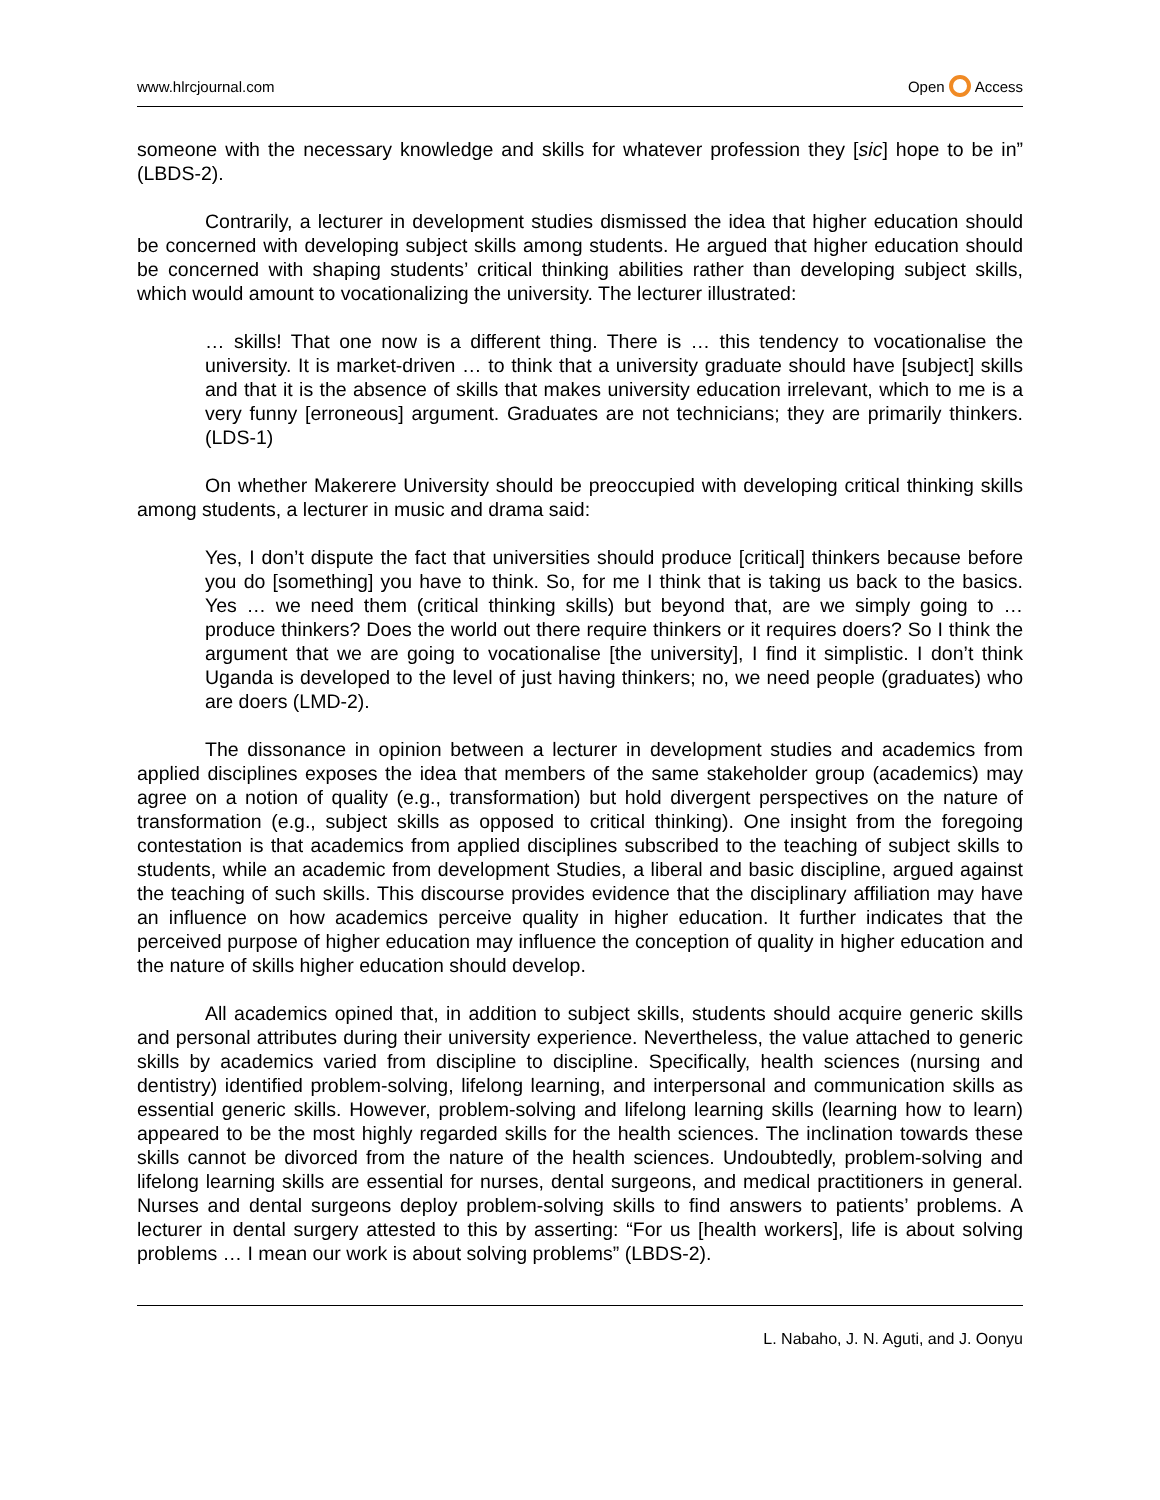www.hlrcjournal.com Open Access
someone with the necessary knowledge and skills for whatever profession they [sic] hope to be in” (LBDS-2).
Contrarily, a lecturer in development studies dismissed the idea that higher education should be concerned with developing subject skills among students. He argued that higher education should be concerned with shaping students’ critical thinking abilities rather than developing subject skills, which would amount to vocationalizing the university. The lecturer illustrated:
… skills! That one now is a different thing. There is … this tendency to vocationalise the university. It is market-driven … to think that a university graduate should have [subject] skills and that it is the absence of skills that makes university education irrelevant, which to me is a very funny [erroneous] argument. Graduates are not technicians; they are primarily thinkers. (LDS-1)
On whether Makerere University should be preoccupied with developing critical thinking skills among students, a lecturer in music and drama said:
Yes, I don’t dispute the fact that universities should produce [critical] thinkers because before you do [something] you have to think. So, for me I think that is taking us back to the basics. Yes … we need them (critical thinking skills) but beyond that, are we simply going to … produce thinkers? Does the world out there require thinkers or it requires doers? So I think the argument that we are going to vocationalise [the university], I find it simplistic. I don’t think Uganda is developed to the level of just having thinkers; no, we need people (graduates) who are doers (LMD-2).
The dissonance in opinion between a lecturer in development studies and academics from applied disciplines exposes the idea that members of the same stakeholder group (academics) may agree on a notion of quality (e.g., transformation) but hold divergent perspectives on the nature of transformation (e.g., subject skills as opposed to critical thinking). One insight from the foregoing contestation is that academics from applied disciplines subscribed to the teaching of subject skills to students, while an academic from development Studies, a liberal and basic discipline, argued against the teaching of such skills. This discourse provides evidence that the disciplinary affiliation may have an influence on how academics perceive quality in higher education. It further indicates that the perceived purpose of higher education may influence the conception of quality in higher education and the nature of skills higher education should develop.
All academics opined that, in addition to subject skills, students should acquire generic skills and personal attributes during their university experience. Nevertheless, the value attached to generic skills by academics varied from discipline to discipline. Specifically, health sciences (nursing and dentistry) identified problem-solving, lifelong learning, and interpersonal and communication skills as essential generic skills. However, problem-solving and lifelong learning skills (learning how to learn) appeared to be the most highly regarded skills for the health sciences. The inclination towards these skills cannot be divorced from the nature of the health sciences. Undoubtedly, problem-solving and lifelong learning skills are essential for nurses, dental surgeons, and medical practitioners in general. Nurses and dental surgeons deploy problem-solving skills to find answers to patients’ problems. A lecturer in dental surgery attested to this by asserting: “For us [health workers], life is about solving problems … I mean our work is about solving problems” (LBDS-2).
L. Nabaho, J. N. Aguti, and J. Oonyu